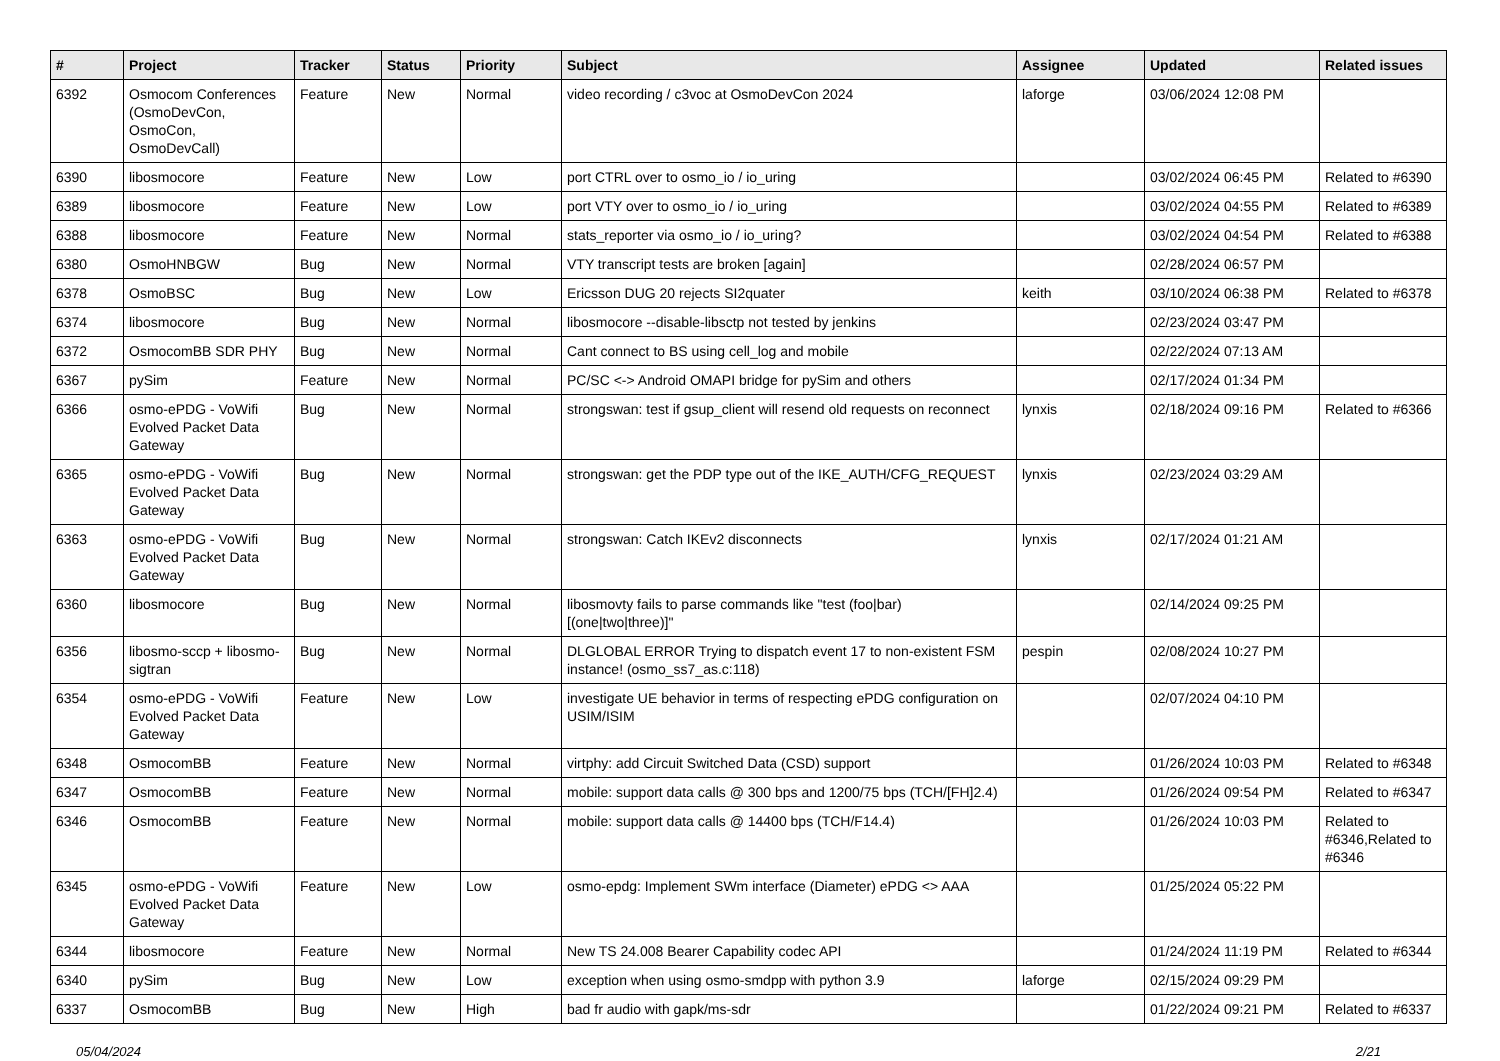| # | Project | Tracker | Status | Priority | Subject | Assignee | Updated | Related issues |
| --- | --- | --- | --- | --- | --- | --- | --- | --- |
| 6392 | Osmocom Conferences (OsmoDevCon, OsmoCon, OsmoDevCall) | Feature | New | Normal | video recording / c3voc at OsmoDevCon 2024 | laforge | 03/06/2024 12:08 PM | |
| 6390 | libosmocore | Feature | New | Low | port CTRL over to osmo_io / io_uring | | 03/02/2024 06:45 PM | Related to #6390 |
| 6389 | libosmocore | Feature | New | Low | port VTY over to osmo_io / io_uring | | 03/02/2024 04:55 PM | Related to #6389 |
| 6388 | libosmocore | Feature | New | Normal | stats_reporter via osmo_io / io_uring? | | 03/02/2024 04:54 PM | Related to #6388 |
| 6380 | OsmoHNBGW | Bug | New | Normal | VTY transcript tests are broken [again] | | 02/28/2024 06:57 PM | |
| 6378 | OsmoBSC | Bug | New | Low | Ericsson DUG 20 rejects SI2quater | keith | 03/10/2024 06:38 PM | Related to #6378 |
| 6374 | libosmocore | Bug | New | Normal | libosmocore --disable-libsctp not tested by jenkins | | 02/23/2024 03:47 PM | |
| 6372 | OsmocomBB SDR PHY | Bug | New | Normal | Cant connect to BS using cell_log and mobile | | 02/22/2024 07:13 AM | |
| 6367 | pySim | Feature | New | Normal | PC/SC <-> Android OMAPI bridge for pySim and others | | 02/17/2024 01:34 PM | |
| 6366 | osmo-ePDG - VoWifi Evolved Packet Data Gateway | Bug | New | Normal | strongswan: test if gsup_client will resend old requests on reconnect | lynxis | 02/18/2024 09:16 PM | Related to #6366 |
| 6365 | osmo-ePDG - VoWifi Evolved Packet Data Gateway | Bug | New | Normal | strongswan: get the PDP type out of the IKE_AUTH/CFG_REQUEST | lynxis | 02/23/2024 03:29 AM | |
| 6363 | osmo-ePDG - VoWifi Evolved Packet Data Gateway | Bug | New | Normal | strongswan: Catch IKEv2 disconnects | lynxis | 02/17/2024 01:21 AM | |
| 6360 | libosmocore | Bug | New | Normal | libosmovty fails to parse commands like "test (foo/bar) [(one/two/three)]" | | 02/14/2024 09:25 PM | |
| 6356 | libosmo-sccp + libosmo-sigtran | Bug | New | Normal | DLGLOBAL ERROR Trying to dispatch event 17 to non-existent FSM instance! (osmo_ss7_as.c:118) | pespin | 02/08/2024 10:27 PM | |
| 6354 | osmo-ePDG - VoWifi Evolved Packet Data Gateway | Feature | New | Low | investigate UE behavior in terms of respecting ePDG configuration on USIM/ISIM | | 02/07/2024 04:10 PM | |
| 6348 | OsmocomBB | Feature | New | Normal | virtphy: add Circuit Switched Data (CSD) support | | 01/26/2024 10:03 PM | Related to #6348 |
| 6347 | OsmocomBB | Feature | New | Normal | mobile: support data calls @ 300 bps and 1200/75 bps (TCH/[FH]2.4) | | 01/26/2024 09:54 PM | Related to #6347 |
| 6346 | OsmocomBB | Feature | New | Normal | mobile: support data calls @ 14400 bps (TCH/F14.4) | | 01/26/2024 10:03 PM | Related to #6346,Related to #6346 |
| 6345 | osmo-ePDG - VoWifi Evolved Packet Data Gateway | Feature | New | Low | osmo-epdg: Implement SWm interface (Diameter) ePDG <> AAA | | 01/25/2024 05:22 PM | |
| 6344 | libosmocore | Feature | New | Normal | New TS 24.008 Bearer Capability codec API | | 01/24/2024 11:19 PM | Related to #6344 |
| 6340 | pySim | Bug | New | Low | exception when using osmo-smdpp with python 3.9 | laforge | 02/15/2024 09:29 PM | |
| 6337 | OsmocomBB | Bug | New | High | bad fr audio with gapk/ms-sdr | | 01/22/2024 09:21 PM | Related to #6337 |
05/04/2024 2/21